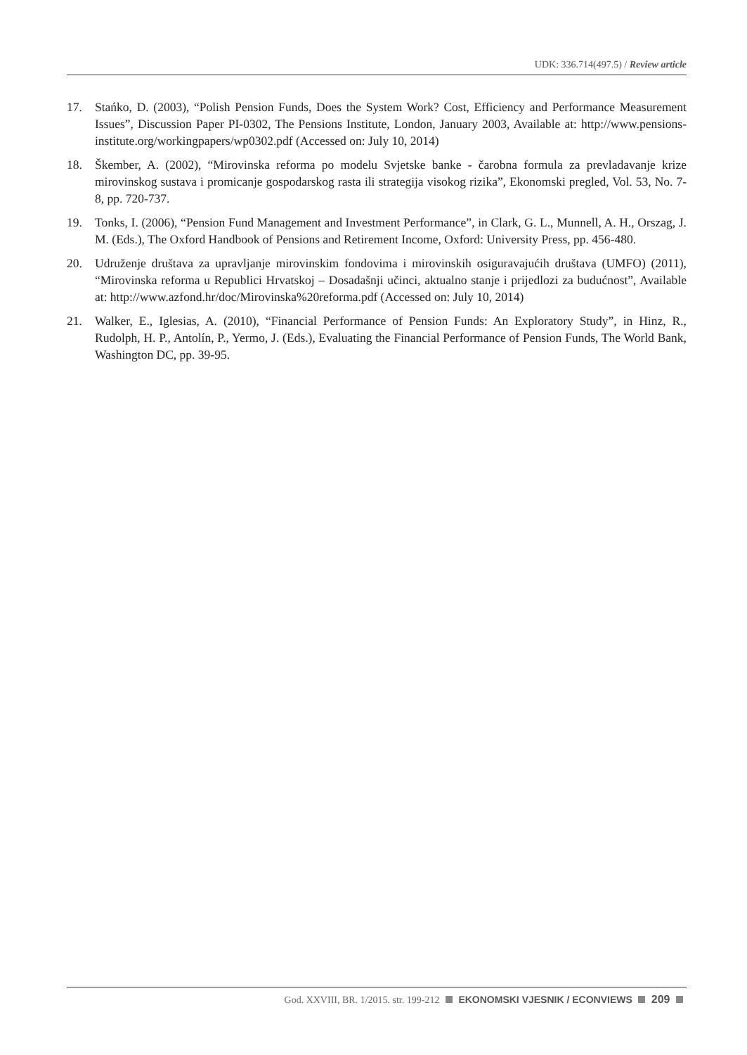UDK: 336.714(497.5) / Review article
17. Stańko, D. (2003), “Polish Pension Funds, Does the System Work? Cost, Efficiency and Performance Measurement Issues”, Discussion Paper PI-0302, The Pensions Institute, London, January 2003, Available at: http://www.pensions-institute.org/workingpapers/wp0302.pdf (Accessed on: July 10, 2014)
18. Škember, A. (2002), “Mirovinska reforma po modelu Svjetske banke - čarobna formula za prevladavanje krize mirovinskog sustava i promicanje gospodarskog rasta ili strategija visokog rizika”, Ekonomski pregled, Vol. 53, No. 7-8, pp. 720-737.
19. Tonks, I. (2006), “Pension Fund Management and Investment Performance”, in Clark, G. L., Munnell, A. H., Orszag, J. M. (Eds.), The Oxford Handbook of Pensions and Retirement Income, Oxford: University Press, pp. 456-480.
20. Udruženje društava za upravljanje mirovinskim fondovima i mirovinskih osiguravajućih društava (UMFO) (2011), “Mirovinska reforma u Republici Hrvatskoj – Dosadašnji učinci, aktualno stanje i prijedlozi za budućnost”, Available at: http://www.azfond.hr/doc/Mirovinska%20reforma.pdf (Accessed on: July 10, 2014)
21. Walker, E., Iglesias, A. (2010), “Financial Performance of Pension Funds: An Exploratory Study”, in Hinz, R., Rudolph, H. P., Antolín, P., Yermo, J. (Eds.), Evaluating the Financial Performance of Pension Funds, The World Bank, Washington DC, pp. 39-95.
God. XXVIII, BR. 1/2015. str. 199-212 EKONOMSKI VJESNIK / ECONVIEWS 209